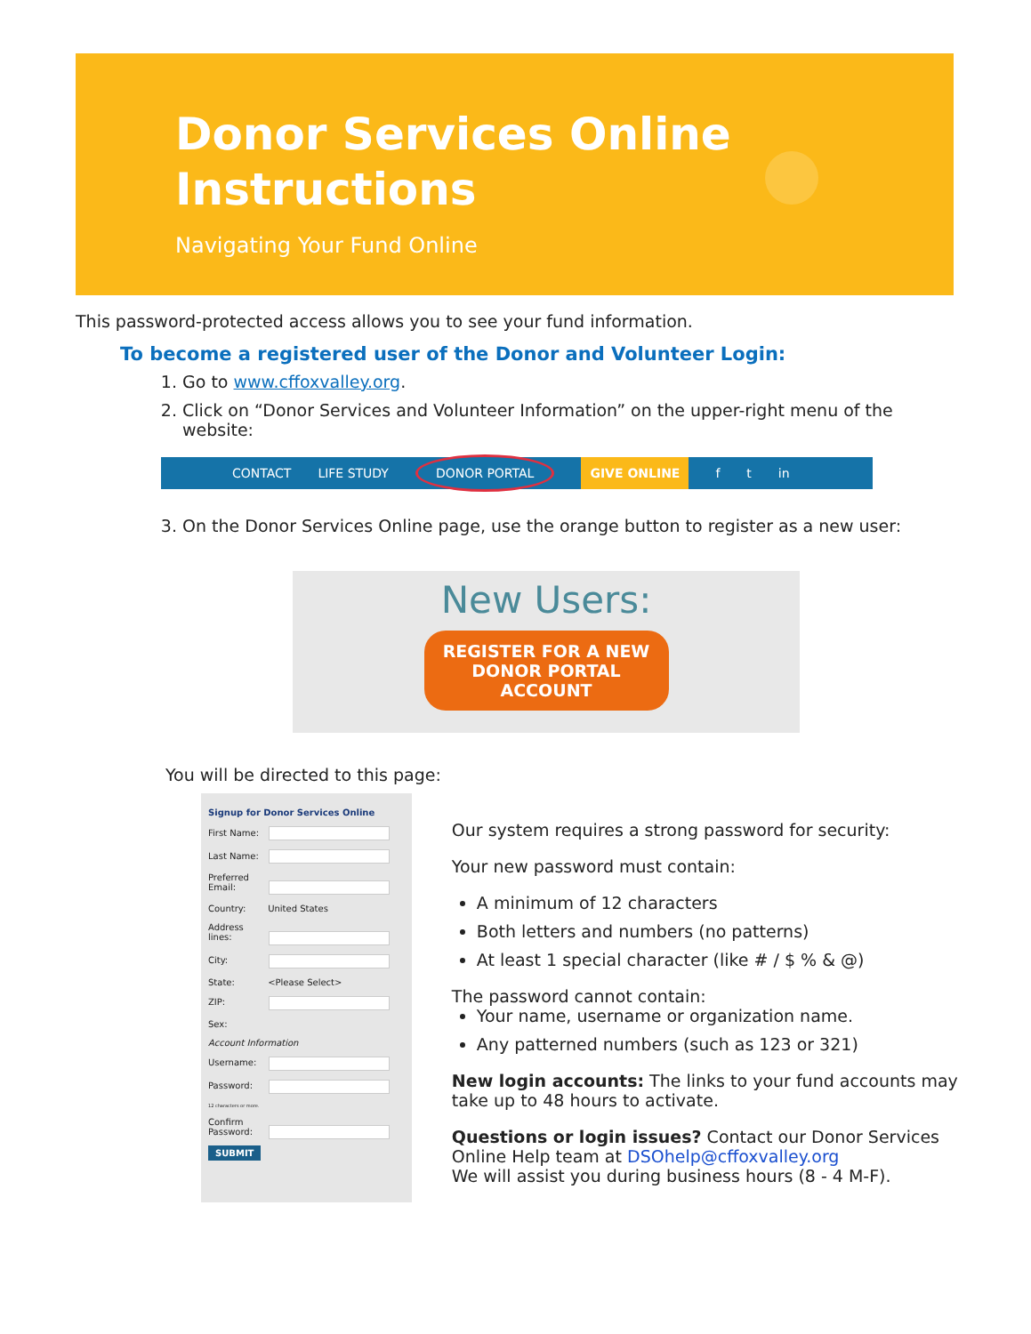Donor Services Online
Instructions
Navigating Your Fund Online
This password-protected access allows you to see your fund information.
To become a registered user of the Donor and Volunteer Login:
1. Go to www.cffoxvalley.org.
2. Click on “Donor Services and Volunteer Information” on the upper-right menu of the website:
CONTACT LIFE STUDY DONOR PORTAL GIVE ONLINE f t in
3. On the Donor Services Online page, use the orange button to register as a new user:
New Users:
REGISTER FOR A NEW
DONOR PORTAL
ACCOUNT
You will be directed to this page:
Signup for Donor Services Online
First Name:
Last Name:
Preferred Email:
Country: United States
Address lines:
City:
State: <Please Select>
ZIP:
Sex:
Account Information
Username:
Password:
12 characters or more.
Confirm Password:
SUBMIT
Our system requires a strong password for security:
Your new password must contain:
A minimum of 12 characters
Both letters and numbers (no patterns)
At least 1 special character (like # / $ % & @)
The password cannot contain:
Your name, username or organization name.
Any patterned numbers (such as 123 or 321)
New login accounts: The links to your fund accounts may take up to 48 hours to activate.
Questions or login issues? Contact our Donor Services Online Help team at DSOhelp@cffoxvalley.org
We will assist you during business hours (8 - 4 M-F).